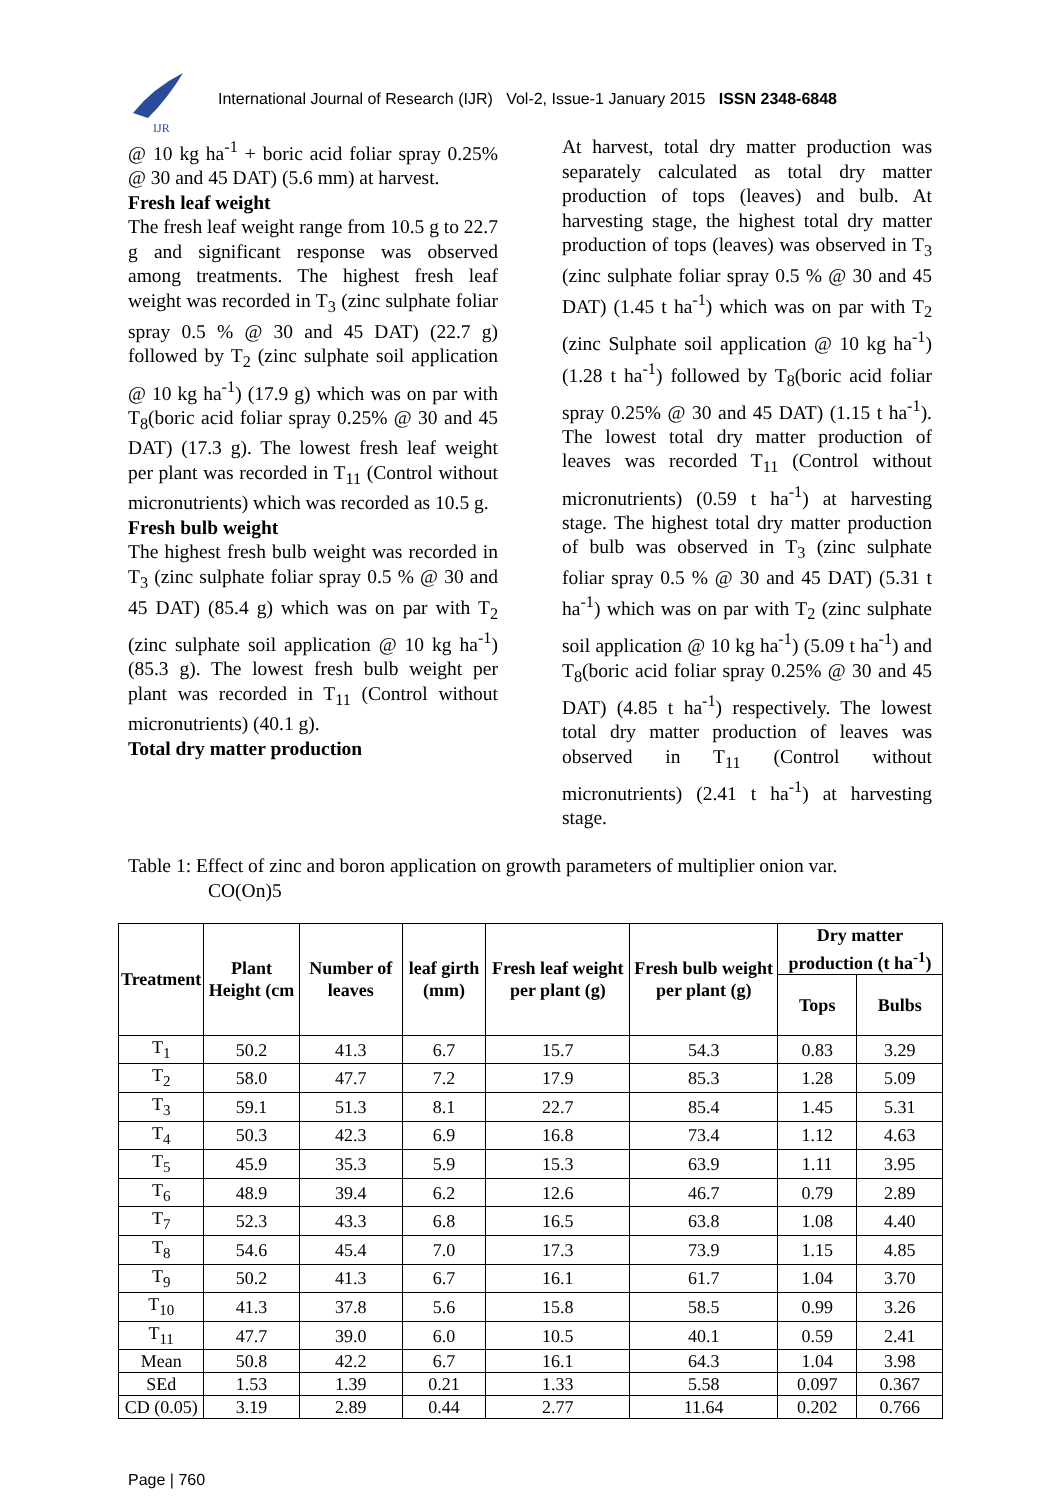IJR
International Journal of Research (IJR) Vol-2, Issue-1 January 2015 ISSN 2348-6848
@ 10 kg ha<sup>-1</sup> + boric acid foliar spray 0.25% @ 30 and 45 DAT) (5.6 mm) at harvest.
Fresh leaf weight
The fresh leaf weight range from 10.5 g to 22.7 g and significant response was observed among treatments. The highest fresh leaf weight was recorded in T<sub>3</sub> (zinc sulphate foliar spray 0.5 % @ 30 and 45 DAT) (22.7 g) followed by T<sub>2</sub> (zinc sulphate soil application @ 10 kg ha<sup>-1</sup>) (17.9 g) which was on par with T<sub>8</sub>(boric acid foliar spray 0.25% @ 30 and 45 DAT) (17.3 g). The lowest fresh leaf weight per plant was recorded in T<sub>11</sub> (Control without micronutrients) which was recorded as 10.5 g.
Fresh bulb weight
The highest fresh bulb weight was recorded in T<sub>3</sub> (zinc sulphate foliar spray 0.5 % @ 30 and 45 DAT) (85.4 g) which was on par with T<sub>2</sub> (zinc sulphate soil application @ 10 kg ha<sup>-1</sup>) (85.3 g). The lowest fresh bulb weight per plant was recorded in T<sub>11</sub> (Control without micronutrients) (40.1 g).
Total dry matter production
At harvest, total dry matter production was separately calculated as total dry matter production of tops (leaves) and bulb. At harvesting stage, the highest total dry matter production of tops (leaves) was observed in T<sub>3</sub> (zinc sulphate foliar spray 0.5 % @ 30 and 45 DAT) (1.45 t ha<sup>-1</sup>) which was on par with T<sub>2</sub> (zinc Sulphate soil application @ 10 kg ha<sup>-1</sup>) (1.28 t ha<sup>-1</sup>) followed by T<sub>8</sub>(boric acid foliar spray 0.25% @ 30 and 45 DAT) (1.15 t ha<sup>-1</sup>). The lowest total dry matter production of leaves was recorded T<sub>11</sub> (Control without micronutrients) (0.59 t ha<sup>-1</sup>) at harvesting stage. The highest total dry matter production of bulb was observed in T<sub>3</sub> (zinc sulphate foliar spray 0.5 % @ 30 and 45 DAT) (5.31 t ha<sup>-1</sup>) which was on par with T<sub>2</sub> (zinc sulphate soil application @ 10 kg ha<sup>-1</sup>) (5.09 t ha<sup>-1</sup>) and T<sub>8</sub>(boric acid foliar spray 0.25% @ 30 and 45 DAT) (4.85 t ha<sup>-1</sup>) respectively. The lowest total dry matter production of leaves was observed in T<sub>11</sub> (Control without micronutrients) (2.41 t ha<sup>-1</sup>) at harvesting stage.
Table 1: Effect of zinc and boron application on growth parameters of multiplier onion var.
CO(On)5
| Treatment | Plant Height (cm | Number of leaves | leaf girth (mm) | Fresh leaf weight per plant (g) | Fresh bulb weight per plant (g) | Dry matter production (t ha<sup>-1</sup>) | |
| --- | --- | --- | --- | --- | --- | --- | --- |
| | | | | | | Tops | Bulbs |
| T<sub>1</sub> | 50.2 | 41.3 | 6.7 | 15.7 | 54.3 | 0.83 | 3.29 |
| T<sub>2</sub> | 58.0 | 47.7 | 7.2 | 17.9 | 85.3 | 1.28 | 5.09 |
| T<sub>3</sub> | 59.1 | 51.3 | 8.1 | 22.7 | 85.4 | 1.45 | 5.31 |
| T<sub>4</sub> | 50.3 | 42.3 | 6.9 | 16.8 | 73.4 | 1.12 | 4.63 |
| T<sub>5</sub> | 45.9 | 35.3 | 5.9 | 15.3 | 63.9 | 1.11 | 3.95 |
| T<sub>6</sub> | 48.9 | 39.4 | 6.2 | 12.6 | 46.7 | 0.79 | 2.89 |
| T<sub>7</sub> | 52.3 | 43.3 | 6.8 | 16.5 | 63.8 | 1.08 | 4.40 |
| T<sub>8</sub> | 54.6 | 45.4 | 7.0 | 17.3 | 73.9 | 1.15 | 4.85 |
| T<sub>9</sub> | 50.2 | 41.3 | 6.7 | 16.1 | 61.7 | 1.04 | 3.70 |
| T<sub>10</sub> | 41.3 | 37.8 | 5.6 | 15.8 | 58.5 | 0.99 | 3.26 |
| T<sub>11</sub> | 47.7 | 39.0 | 6.0 | 10.5 | 40.1 | 0.59 | 2.41 |
| Mean | 50.8 | 42.2 | 6.7 | 16.1 | 64.3 | 1.04 | 3.98 |
| SEd | 1.53 | 1.39 | 0.21 | 1.33 | 5.58 | 0.097 | 0.367 |
| CD (0.05) | 3.19 | 2.89 | 0.44 | 2.77 | 11.64 | 0.202 | 0.766 |
Page | 760